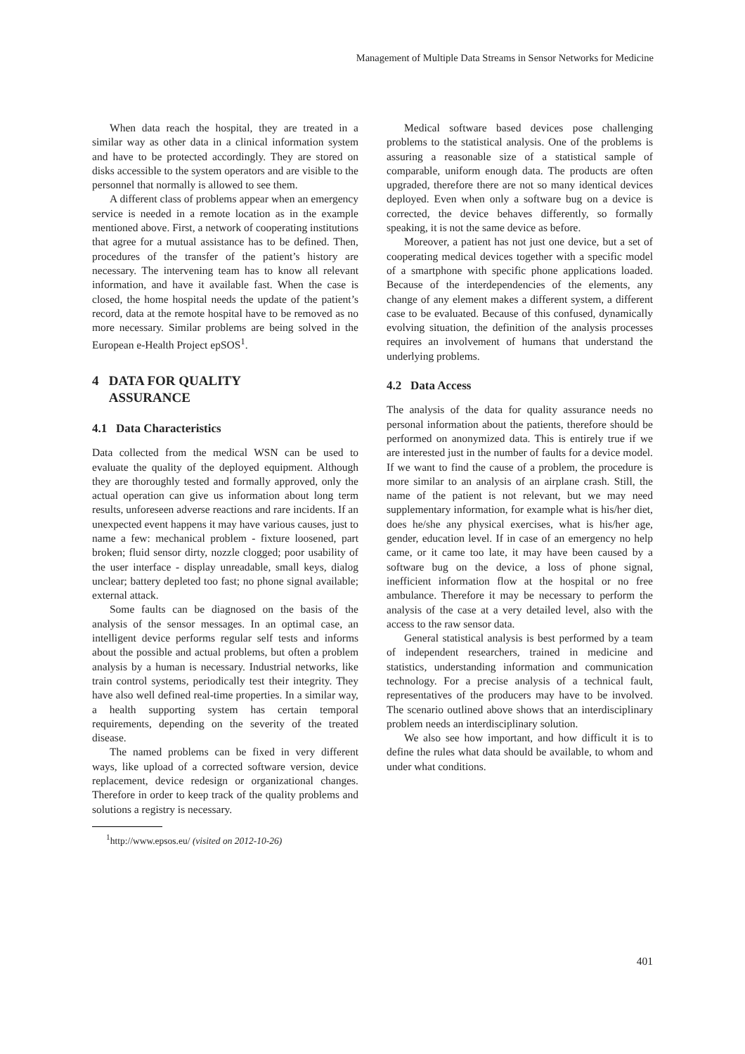Management of Multiple Data Streams in Sensor Networks for Medicine
When data reach the hospital, they are treated in a similar way as other data in a clinical information system and have to be protected accordingly. They are stored on disks accessible to the system operators and are visible to the personnel that normally is allowed to see them.
A different class of problems appear when an emergency service is needed in a remote location as in the example mentioned above. First, a network of cooperating institutions that agree for a mutual assistance has to be defined. Then, procedures of the transfer of the patient’s history are necessary. The intervening team has to know all relevant information, and have it available fast. When the case is closed, the home hospital needs the update of the patient’s record, data at the remote hospital have to be removed as no more necessary. Similar problems are being solved in the European e-Health Project epSOS<sup>1</sup>.
4 DATA FOR QUALITY
ASSURANCE
4.1 Data Characteristics
Data collected from the medical WSN can be used to evaluate the quality of the deployed equipment. Although they are thoroughly tested and formally approved, only the actual operation can give us information about long term results, unforeseen adverse reactions and rare incidents. If an unexpected event happens it may have various causes, just to name a few: mechanical problem - fixture loosened, part broken; fluid sensor dirty, nozzle clogged; poor usability of the user interface - display unreadable, small keys, dialog unclear; battery depleted too fast; no phone signal available; external attack.
Some faults can be diagnosed on the basis of the analysis of the sensor messages. In an optimal case, an intelligent device performs regular self tests and informs about the possible and actual problems, but often a problem analysis by a human is necessary. Industrial networks, like train control systems, periodically test their integrity. They have also well defined real-time properties. In a similar way, a health supporting system has certain temporal requirements, depending on the severity of the treated disease.
The named problems can be fixed in very different ways, like upload of a corrected software version, device replacement, device redesign or organizational changes. Therefore in order to keep track of the quality problems and solutions a registry is necessary.
<sup>1</sup> http://www.epsos.eu/ (visited on 2012-10-26)
Medical software based devices pose challenging problems to the statistical analysis. One of the problems is assuring a reasonable size of a statistical sample of comparable, uniform enough data. The products are often upgraded, therefore there are not so many identical devices deployed. Even when only a software bug on a device is corrected, the device behaves differently, so formally speaking, it is not the same device as before.
Moreover, a patient has not just one device, but a set of cooperating medical devices together with a specific model of a smartphone with specific phone applications loaded. Because of the interdependencies of the elements, any change of any element makes a different system, a different case to be evaluated. Because of this confused, dynamically evolving situation, the definition of the analysis processes requires an involvement of humans that understand the underlying problems.
4.2 Data Access
The analysis of the data for quality assurance needs no personal information about the patients, therefore should be performed on anonymized data. This is entirely true if we are interested just in the number of faults for a device model. If we want to find the cause of a problem, the procedure is more similar to an analysis of an airplane crash. Still, the name of the patient is not relevant, but we may need supplementary information, for example what is his/her diet, does he/she any physical exercises, what is his/her age, gender, education level. If in case of an emergency no help came, or it came too late, it may have been caused by a software bug on the device, a loss of phone signal, inefficient information flow at the hospital or no free ambulance. Therefore it may be necessary to perform the analysis of the case at a very detailed level, also with the access to the raw sensor data.
General statistical analysis is best performed by a team of independent researchers, trained in medicine and statistics, understanding information and communication technology. For a precise analysis of a technical fault, representatives of the producers may have to be involved. The scenario outlined above shows that an interdisciplinary problem needs an interdisciplinary solution.
We also see how important, and how difficult it is to define the rules what data should be available, to whom and under what conditions.
401